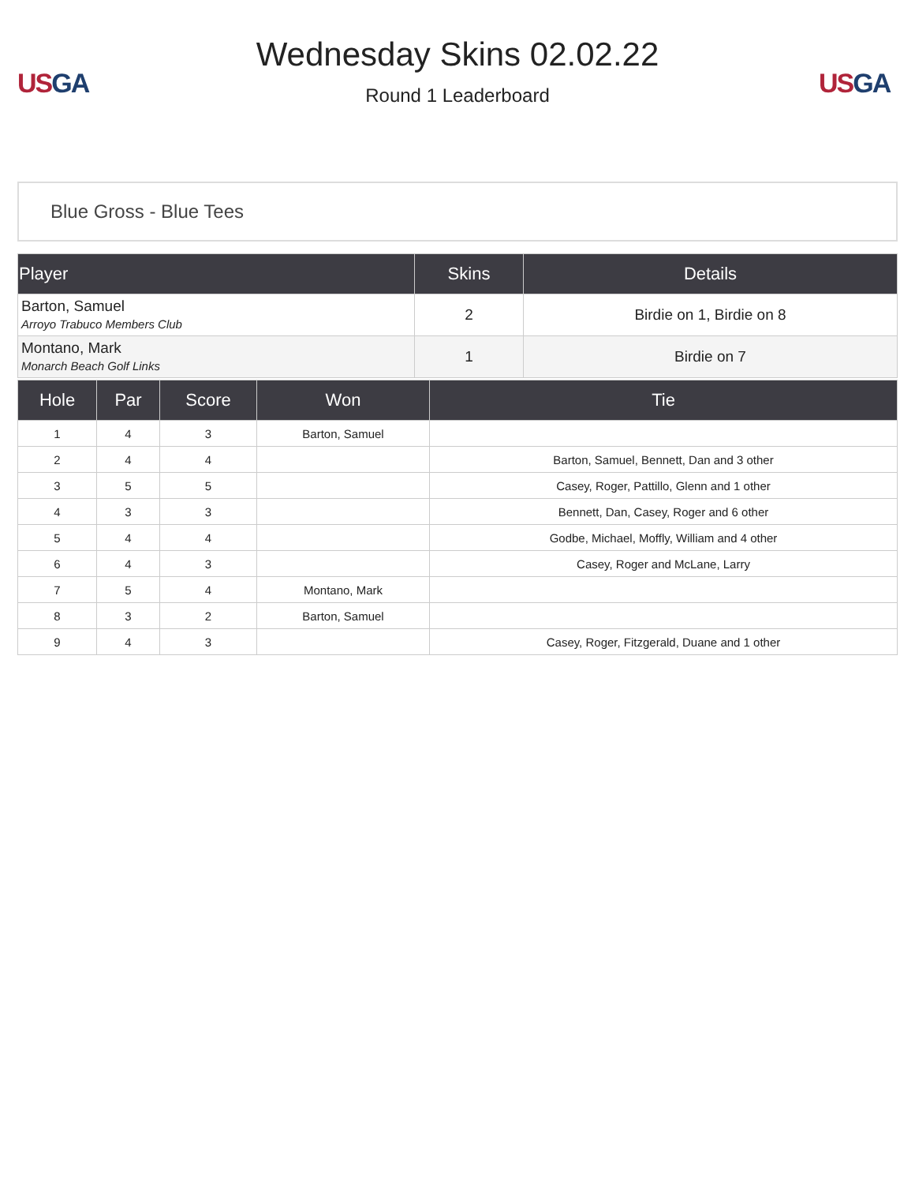US GA
Wednesday Skins 02.02.22
Round 1 Leaderboard
US GA
Blue Gross - Blue Tees
| Player | Skins | Details |
| --- | --- | --- |
| Barton, Samuel Arroyo Trabuco Members Club | 2 | Birdie on 1, Birdie on 8 |
| Montano, Mark Monarch Beach Golf Links | 1 | Birdie on 7 |
| Hole | Par | Score | Won | Tie |
| --- | --- | --- | --- | --- |
| 1 | 4 | 3 | Barton, Samuel | |
| 2 | 4 | 4 | | Barton, Samuel, Bennett, Dan and 3 other |
| 3 | 5 | 5 | | Casey, Roger, Pattillo, Glenn and 1 other |
| 4 | 3 | 3 | | Bennett, Dan, Casey, Roger and 6 other |
| 5 | 4 | 4 | | Godbe, Michael, Moffly, William and 4 other |
| 6 | 4 | 3 | | Casey, Roger and McLane, Larry |
| 7 | 5 | 4 | Montano, Mark | |
| 8 | 3 | 2 | Barton, Samuel | |
| 9 | 4 | 3 | | Casey, Roger, Fitzgerald, Duane and 1 other |